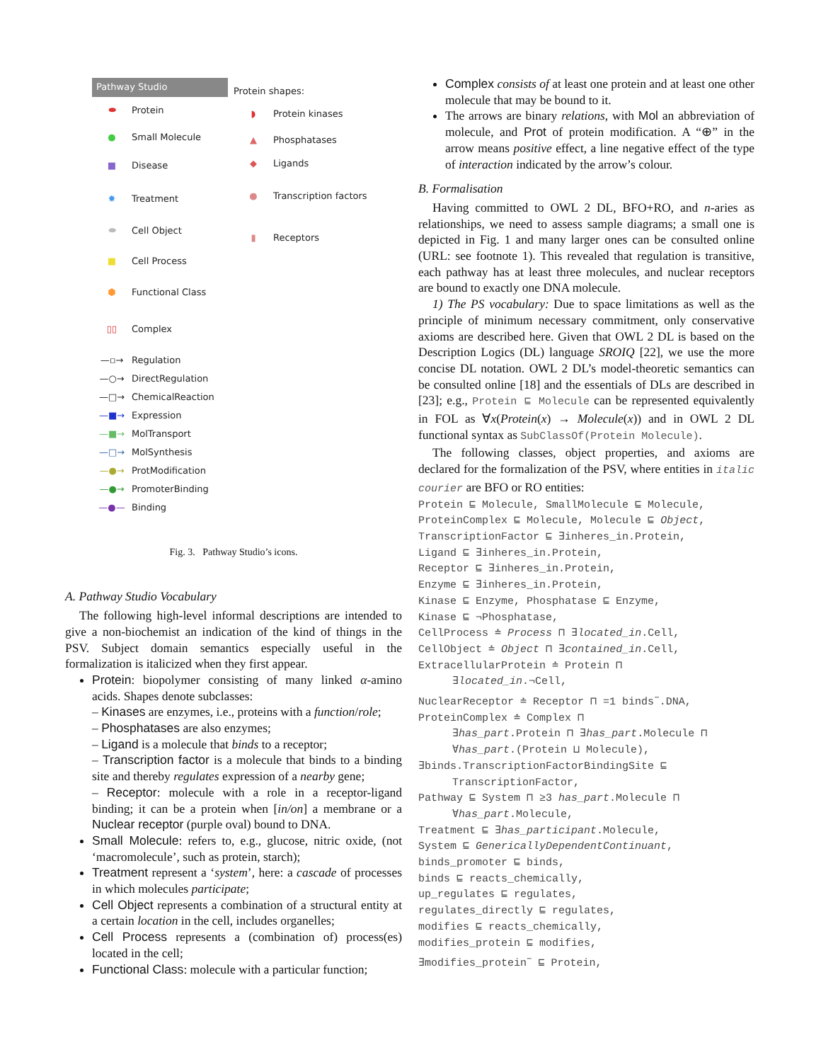Pathway Studio
⬬ Protein
● Small Molecule
■ Disease
✸ Treatment
⬬ Cell Object
■ Cell Process
⬢ Functional Class
▯▯ Complex
—▫→ Regulation
—○→ DirectRegulation
—□→ ChemicalReaction
—■→ Expression
—■→ MolTransport
—□→ MolSynthesis
—●→ ProtModification
—●→ PromoterBinding
—●— Binding
Protein shapes:
◗ Protein kinases
▲ Phosphatases
◆ Ligands
● Transcription factors
▮ Receptors
Fig. 3. Pathway Studio’s icons.
A. Pathway Studio Vocabulary
The following high-level informal descriptions are intended to give a non-biochemist an indication of the kind of things in the PSV. Subject domain semantics especially useful in the formalization is italicized when they first appear.
Protein: biopolymer consisting of many linked α-amino acids. Shapes denote subclasses:
– Kinases are enzymes, i.e., proteins with a function/role;
– Phosphatases are also enzymes;
– Ligand is a molecule that binds to a receptor;
– Transcription factor is a molecule that binds to a binding site and thereby regulates expression of a nearby gene;
– Receptor: molecule with a role in a receptor-ligand binding; it can be a protein when [in/on] a membrane or a Nuclear receptor (purple oval) bound to DNA.
Small Molecule: refers to, e.g., glucose, nitric oxide, (not ‘macromolecule’, such as protein, starch);
Treatment represent a ‘system’, here: a cascade of processes in which molecules participate;
Cell Object represents a combination of a structural entity at a certain location in the cell, includes organelles;
Cell Process represents a (combination of) process(es) located in the cell;
Functional Class: molecule with a particular function;
Complex consists of at least one protein and at least one other molecule that may be bound to it.
The arrows are binary relations, with Mol an abbreviation of molecule, and Prot of protein modification. A “⊕” in the arrow means positive effect, a line negative effect of the type of interaction indicated by the arrow’s colour.
B. Formalisation
Having committed to OWL 2 DL, BFO+RO, and n-aries as relationships, we need to assess sample diagrams; a small one is depicted in Fig. 1 and many larger ones can be consulted online (URL: see footnote 1). This revealed that regulation is transitive, each pathway has at least three molecules, and nuclear receptors are bound to exactly one DNA molecule.
1) The PS vocabulary: Due to space limitations as well as the principle of minimum necessary commitment, only conservative axioms are described here. Given that OWL 2 DL is based on the Description Logics (DL) language SROIQ [22], we use the more concise DL notation. OWL 2 DL’s model-theoretic semantics can be consulted online [18] and the essentials of DLs are described in [23]; e.g., Protein ⊑ Molecule can be represented equivalently in FOL as ∀x(Protein(x) → Molecule(x)) and in OWL 2 DL functional syntax as SubClassOf(Protein Molecule).
The following classes, object properties, and axioms are declared for the formalization of the PSV, where entities in italic courier are BFO or RO entities:
Protein ⊑ Molecule, SmallMolecule ⊑ Molecule,
ProteinComplex ⊑ Molecule, Molecule ⊑ Object,
TranscriptionFactor ⊑ ∃inheres_in.Protein,
Ligand ⊑ ∃inheres_in.Protein,
Receptor ⊑ ∃inheres_in.Protein,
Enzyme ⊑ ∃inheres_in.Protein,
Kinase ⊑ Enzyme, Phosphatase ⊑ Enzyme,
Kinase ⊑ ¬Phosphatase,
CellProcess ≐ Process ⊓ ∃located_in.Cell,
CellObject ≐ Object ⊓ ∃contained_in.Cell,
ExtracellularProtein ≐ Protein ⊓
∃located_in.¬Cell,
NuclearReceptor ≐ Receptor ⊓ =1 binds<sup>−</sup>.DNA,
ProteinComplex ≐ Complex ⊓
∃has_part.Protein ⊓ ∃has_part.Molecule ⊓
∀has_part.(Protein ⊔ Molecule),
∃binds.TranscriptionFactorBindingSite ⊑
TranscriptionFactor,
Pathway ⊑ System ⊓ ≥3 has_part.Molecule ⊓
∀has_part.Molecule,
Treatment ⊑ ∃has_participant.Molecule,
System ⊑ GenericallyDependentContinuant,
binds_promoter ⊑ binds,
binds ⊑ reacts_chemically,
up_regulates ⊑ regulates,
regulates_directly ⊑ regulates,
modifies ⊑ reacts_chemically,
modifies_protein ⊑ modifies,
∃modifies_protein<sup>−</sup> ⊑ Protein,